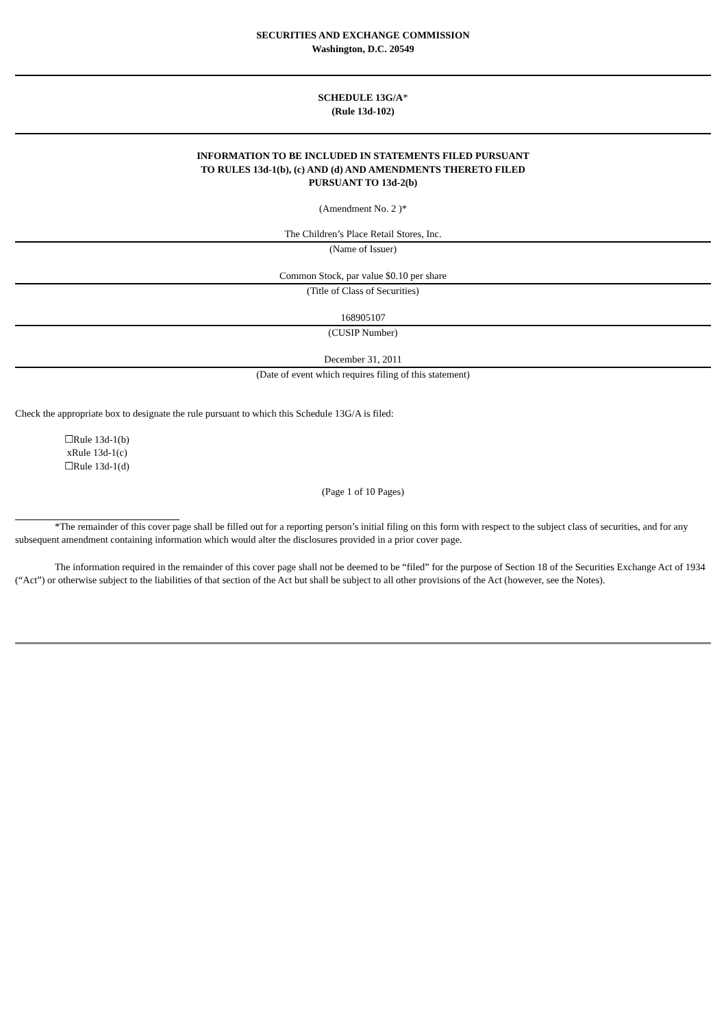SECURITIES AND EXCHANGE COMMISSION
Washington, D.C. 20549
SCHEDULE 13G/A*
(Rule 13d-102)
INFORMATION TO BE INCLUDED IN STATEMENTS FILED PURSUANT
TO RULES 13d-1(b), (c) AND (d) AND AMENDMENTS THERETO FILED
PURSUANT TO 13d-2(b)
(Amendment No. 2 )*
The Children’s Place Retail Stores, Inc.
(Name of Issuer)
Common Stock, par value $0.10 per share
(Title of Class of Securities)
168905107
(CUSIP Number)
December 31, 2011
(Date of event which requires filing of this statement)
Check the appropriate box to designate the rule pursuant to which this Schedule 13G/A is filed:
☐Rule 13d-1(b)
xRule 13d-1(c)
☐Rule 13d-1(d)
(Page 1 of 10 Pages)
*The remainder of this cover page shall be filled out for a reporting person’s initial filing on this form with respect to the subject class of securities, and for any subsequent amendment containing information which would alter the disclosures provided in a prior cover page.
The information required in the remainder of this cover page shall not be deemed to be “filed” for the purpose of Section 18 of the Securities Exchange Act of 1934 (“Act”) or otherwise subject to the liabilities of that section of the Act but shall be subject to all other provisions of the Act (however, see the Notes).